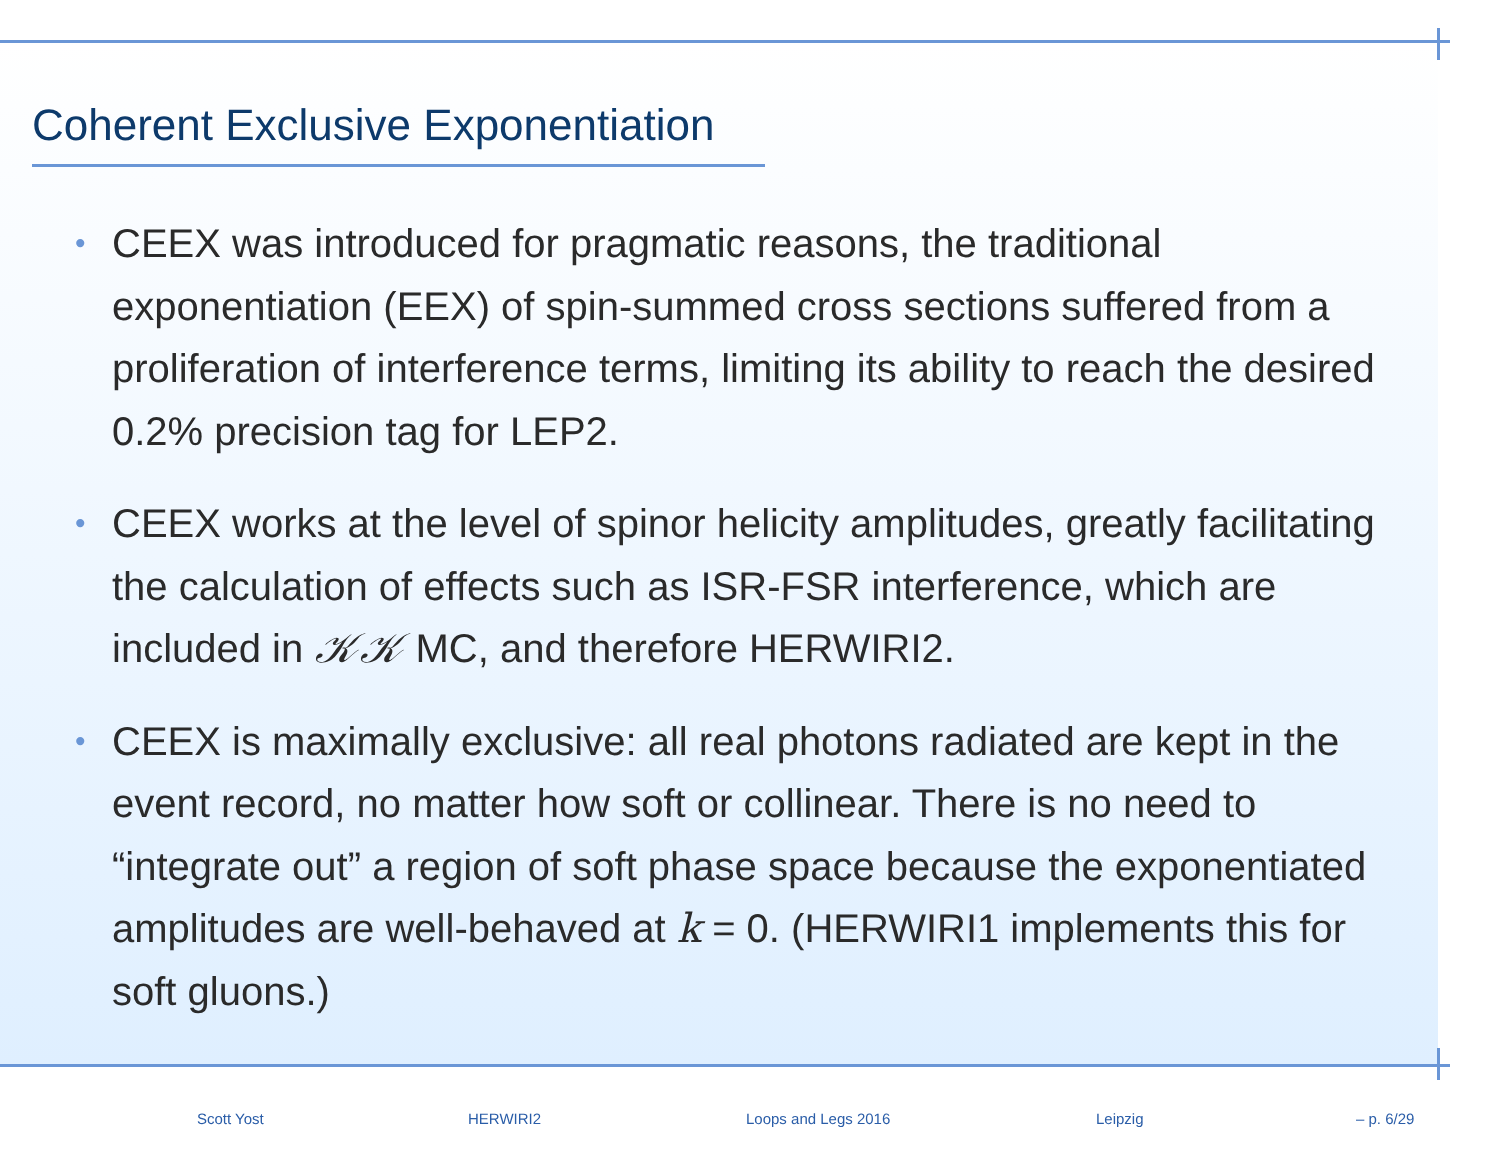Coherent Exclusive Exponentiation
• CEEX was introduced for pragmatic reasons, the traditional exponentiation (EEX) of spin-summed cross sections suffered from a proliferation of interference terms, limiting its ability to reach the desired 0.2% precision tag for LEP2.
• CEEX works at the level of spinor helicity amplitudes, greatly facilitating the calculation of effects such as ISR-FSR interference, which are included in 𝒦𝒦 MC, and therefore HERWIRI2.
• CEEX is maximally exclusive: all real photons radiated are kept in the event record, no matter how soft or collinear. There is no need to “integrate out” a region of soft phase space because the exponentiated amplitudes are well-behaved at k = 0. (HERWIRI1 implements this for soft gluons.)
Scott Yost HERWIRI2 Loops and Legs 2016 Leipzig – p. 6/29